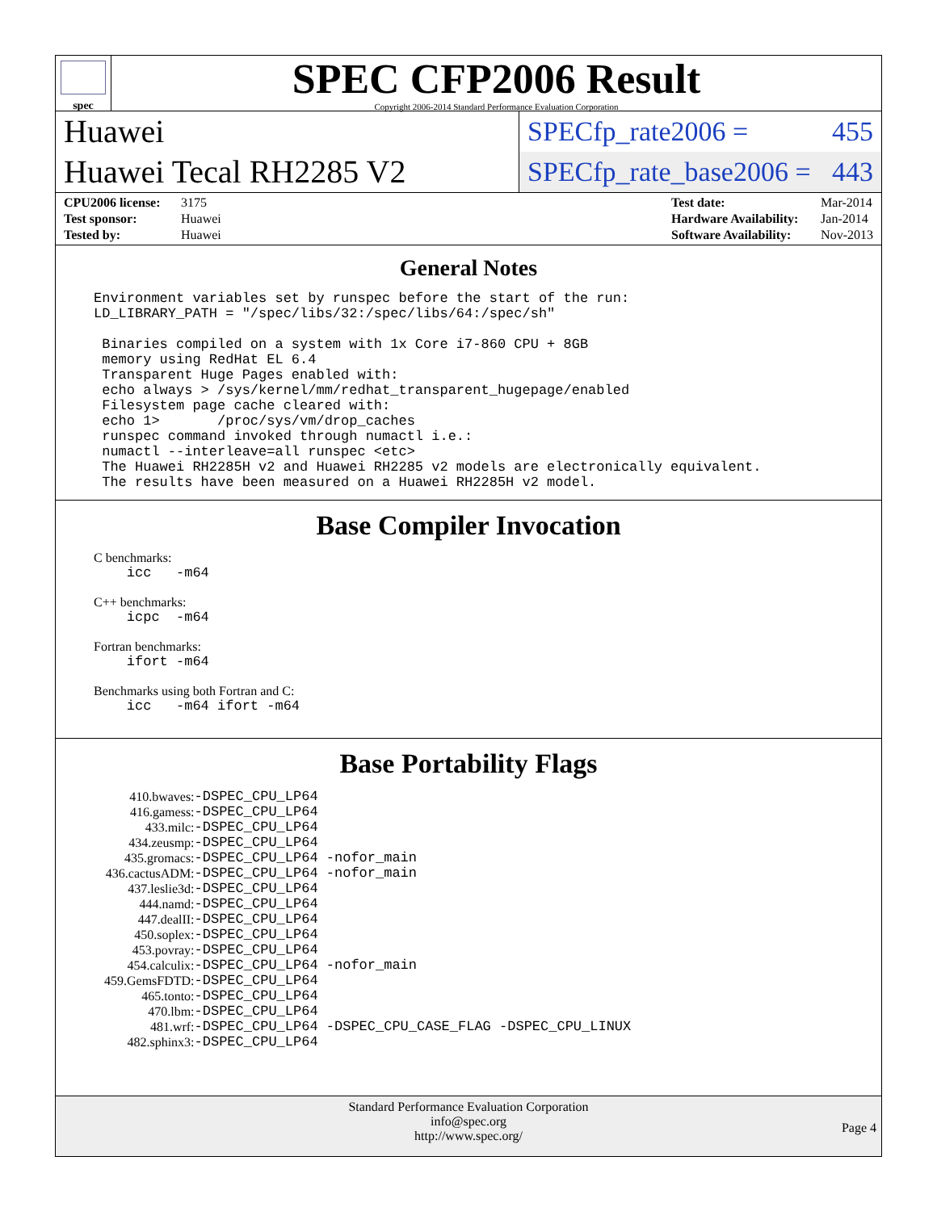spec
SPEC CFP2006 Result
Copyright 2006-2014 Standard Performance Evaluation Corporation
Huawei
Huawei Tecal RH2285 V2
SPECfp_rate2006 = 455
SPECfp_rate_base2006 = 443
| CPU2006 license: | 3175 |
| Test sponsor: | Huawei |
| Tested by: | Huawei |
| Test date: | Mar-2014 |
| Hardware Availability: | Jan-2014 |
| Software Availability: | Nov-2013 |
General Notes
Environment variables set by runspec before the start of the run:
LD_LIBRARY_PATH = "/spec/libs/32:/spec/libs/64:/spec/sh"

 Binaries compiled on a system with 1x Core i7-860 CPU + 8GB
 memory using RedHat EL 6.4
 Transparent Huge Pages enabled with:
 echo always > /sys/kernel/mm/redhat_transparent_hugepage/enabled
 Filesystem page cache cleared with:
 echo 1>       /proc/sys/vm/drop_caches
 runspec command invoked through numactl i.e.:
 numactl --interleave=all runspec <etc>
 The Huawei RH2285H v2 and Huawei RH2285 v2 models are electronically equivalent.
 The results have been measured on a Huawei RH2285H v2 model.
Base Compiler Invocation
C benchmarks:
    icc   -m64
C++ benchmarks:
    icpc  -m64
Fortran benchmarks:
    ifort -m64
Benchmarks using both Fortran and C:
    icc   -m64 ifort -m64
Base Portability Flags
| 410.bwaves: | -DSPEC_CPU_LP64 |
| 416.gamess: | -DSPEC_CPU_LP64 |
| 433.milc: | -DSPEC_CPU_LP64 |
| 434.zeusmp: | -DSPEC_CPU_LP64 |
| 435.gromacs: | -DSPEC_CPU_LP64 -nofor_main |
| 436.cactusADM: | -DSPEC_CPU_LP64 -nofor_main |
| 437.leslie3d: | -DSPEC_CPU_LP64 |
| 444.namd: | -DSPEC_CPU_LP64 |
| 447.dealII: | -DSPEC_CPU_LP64 |
| 450.soplex: | -DSPEC_CPU_LP64 |
| 453.povray: | -DSPEC_CPU_LP64 |
| 454.calculix: | -DSPEC_CPU_LP64 -nofor_main |
| 459.GemsFDTD: | -DSPEC_CPU_LP64 |
| 465.tonto: | -DSPEC_CPU_LP64 |
| 470.lbm: | -DSPEC_CPU_LP64 |
| 481.wrf: | -DSPEC_CPU_LP64 -DSPEC_CPU_CASE_FLAG -DSPEC_CPU_LINUX |
| 482.sphinx3: | -DSPEC_CPU_LP64 |
Standard Performance Evaluation Corporation
info@spec.org
http://www.spec.org/
Page 4